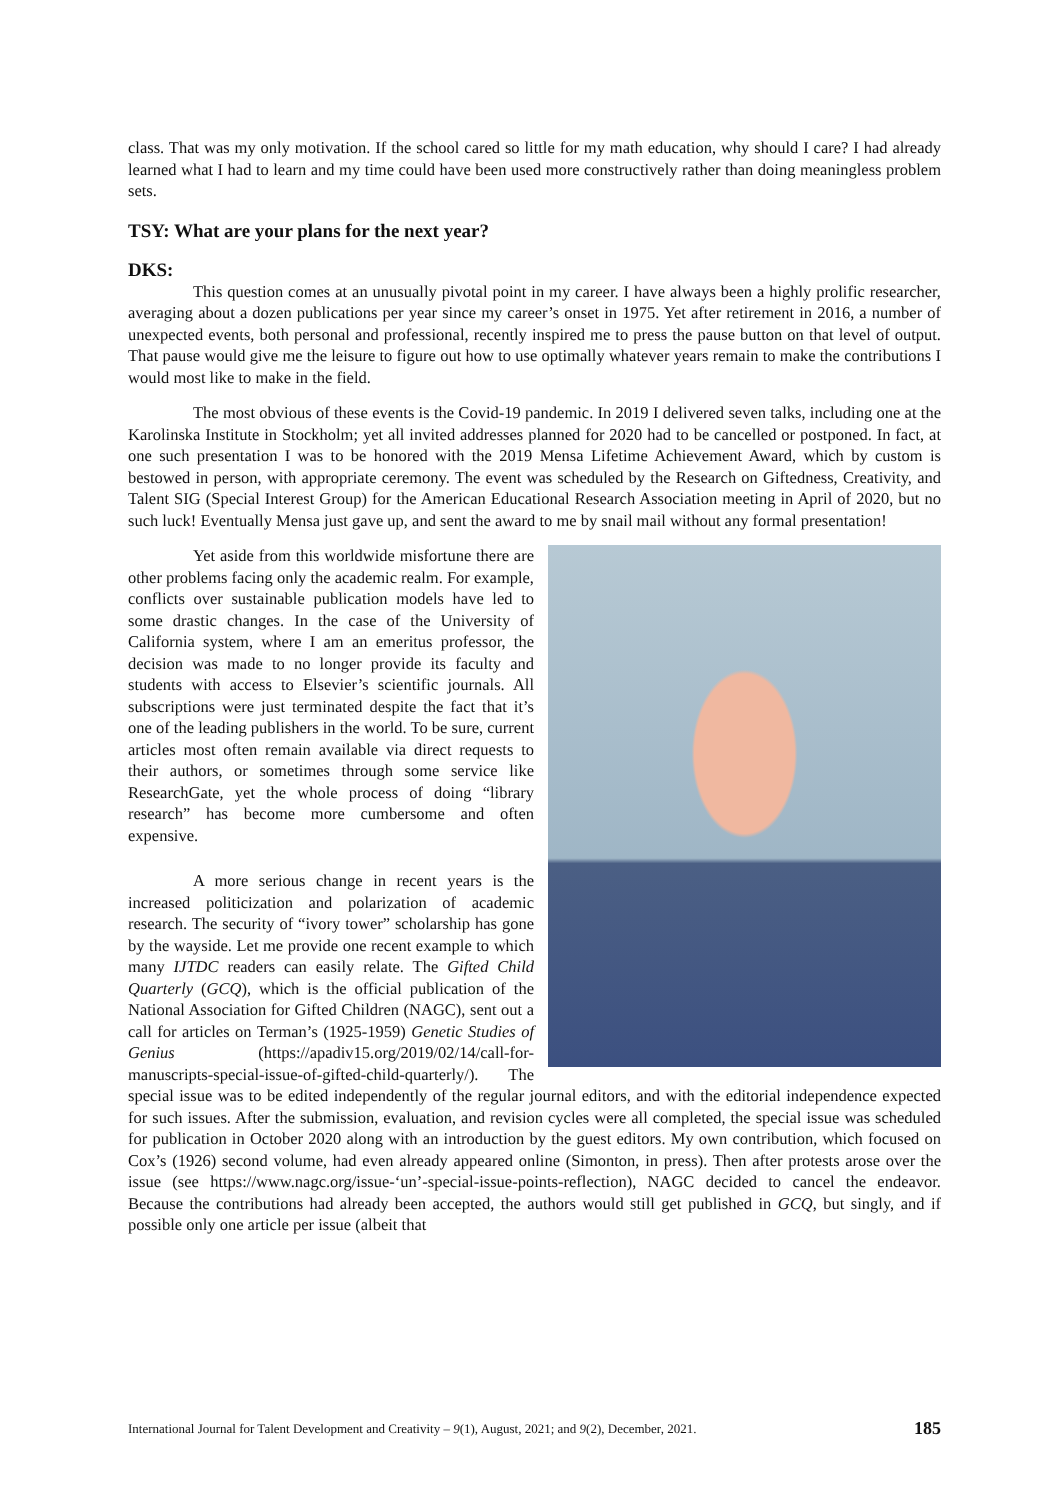class. That was my only motivation. If the school cared so little for my math education, why should I care? I had already learned what I had to learn and my time could have been used more constructively rather than doing meaningless problem sets.
TSY: What are your plans for the next year?
DKS:
This question comes at an unusually pivotal point in my career. I have always been a highly prolific researcher, averaging about a dozen publications per year since my career’s onset in 1975. Yet after retirement in 2016, a number of unexpected events, both personal and professional, recently inspired me to press the pause button on that level of output. That pause would give me the leisure to figure out how to use optimally whatever years remain to make the contributions I would most like to make in the field.
The most obvious of these events is the Covid-19 pandemic. In 2019 I delivered seven talks, including one at the Karolinska Institute in Stockholm; yet all invited addresses planned for 2020 had to be cancelled or postponed. In fact, at one such presentation I was to be honored with the 2019 Mensa Lifetime Achievement Award, which by custom is bestowed in person, with appropriate ceremony. The event was scheduled by the Research on Giftedness, Creativity, and Talent SIG (Special Interest Group) for the American Educational Research Association meeting in April of 2020, but no such luck! Eventually Mensa just gave up, and sent the award to me by snail mail without any formal presentation!
Yet aside from this worldwide misfortune there are other problems facing only the academic realm. For example, conflicts over sustainable publication models have led to some drastic changes. In the case of the University of California system, where I am an emeritus professor, the decision was made to no longer provide its faculty and students with access to Elsevier’s scientific journals. All subscriptions were just terminated despite the fact that it’s one of the leading publishers in the world. To be sure, current articles most often remain available via direct requests to their authors, or sometimes through some service like ResearchGate, yet the whole process of doing “library research” has become more cumbersome and often expensive.
A more serious change in recent years is the increased politicization and polarization of academic research. The security of “ivory tower” scholarship has gone by the wayside. Let me provide one recent example to which many IJTDC readers can easily relate. The Gifted Child Quarterly (GCQ), which is the official publication of the National Association for Gifted Children (NAGC), sent out a call for articles on Terman’s (1925-1959) Genetic Studies of Genius (https://apadiv15.org/2019/02/14/call-for-manuscripts-special-issue-of-gifted-child-quarterly/). The special issue was to be edited independently of the regular journal editors, and with the editorial independence expected for such issues. After the submission, evaluation, and revision cycles were all completed, the special issue was scheduled for publication in October 2020 along with an introduction by the guest editors. My own contribution, which focused on Cox’s (1926) second volume, had even already appeared online (Simonton, in press). Then after protests arose over the issue (see https://www.nagc.org/issue-‘un’-special-issue-points-reflection), NAGC decided to cancel the endeavor. Because the contributions had already been accepted, the authors would still get published in GCQ, but singly, and if possible only one article per issue (albeit that
International Journal for Talent Development and Creativity – 9(1), August, 2021; and 9(2), December, 2021. 185